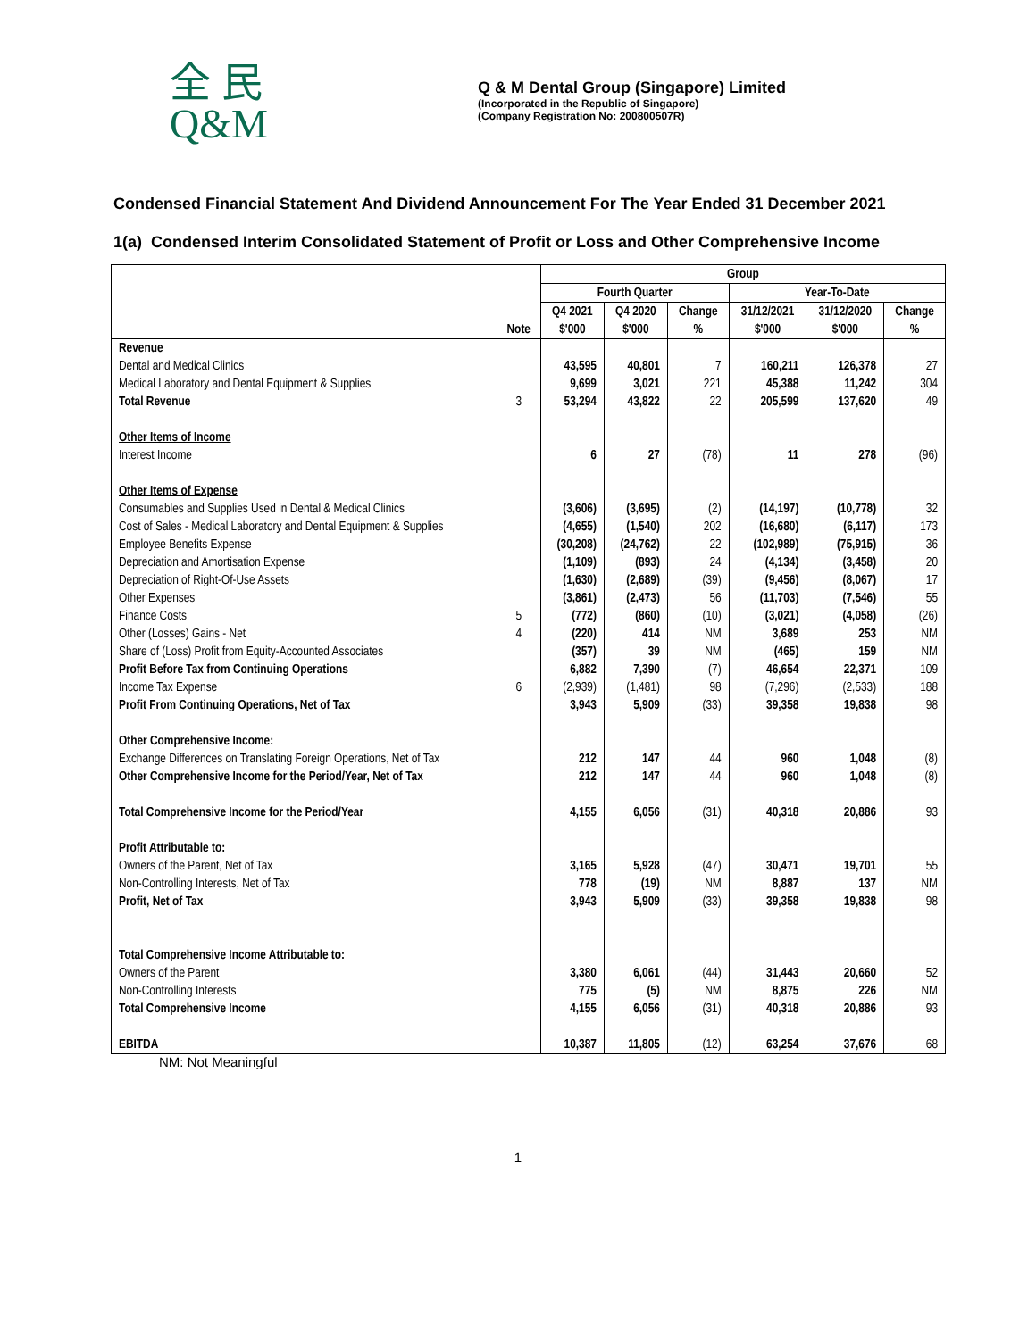全 民
Q&M
Q & M Dental Group (Singapore) Limited
(Incorporated in the Republic of Singapore)
(Company Registration No: 200800507R)
Condensed Financial Statement And Dividend Announcement For The Year Ended 31 December 2021
1(a) Condensed Interim Consolidated Statement of Profit or Loss and Other Comprehensive Income
| | | Group | | | | | |
| --- | --- | --- | --- | --- | --- | --- | --- |
| | | Fourth Quarter | | | Year-To-Date | | |
| | | Q4 2021 | Q4 2020 | Change | 31/12/2021 | 31/12/2020 | Change |
| | Note | $'000 | $'000 | % | $'000 | $'000 | % |
| Revenue | | | | | | | |
| Dental and Medical Clinics | | 43,595 | 40,801 | 7 | 160,211 | 126,378 | 27 |
| Medical Laboratory and Dental Equipment & Supplies | | 9,699 | 3,021 | 221 | 45,388 | 11,242 | 304 |
| Total Revenue | 3 | 53,294 | 43,822 | 22 | 205,599 | 137,620 | 49 |
| Other Items of Income | | | | | | | |
| Interest Income | | 6 | 27 | (78) | 11 | 278 | (96) |
| Other Items of Expense | | | | | | | |
| Consumables and Supplies Used in Dental & Medical Clinics | | (3,606) | (3,695) | (2) | (14,197) | (10,778) | 32 |
| Cost of Sales - Medical Laboratory and Dental Equipment & Supplies | | (4,655) | (1,540) | 202 | (16,680) | (6,117) | 173 |
| Employee Benefits Expense | | (30,208) | (24,762) | 22 | (102,989) | (75,915) | 36 |
| Depreciation and Amortisation Expense | | (1,109) | (893) | 24 | (4,134) | (3,458) | 20 |
| Depreciation of Right-Of-Use Assets | | (1,630) | (2,689) | (39) | (9,456) | (8,067) | 17 |
| Other Expenses | | (3,861) | (2,473) | 56 | (11,703) | (7,546) | 55 |
| Finance Costs | 5 | (772) | (860) | (10) | (3,021) | (4,058) | (26) |
| Other (Losses) Gains - Net | 4 | (220) | 414 | NM | 3,689 | 253 | NM |
| Share of (Loss) Profit from Equity-Accounted Associates | | (357) | 39 | NM | (465) | 159 | NM |
| Profit Before Tax from Continuing Operations | | 6,882 | 7,390 | (7) | 46,654 | 22,371 | 109 |
| Income Tax Expense | 6 | (2,939) | (1,481) | 98 | (7,296) | (2,533) | 188 |
| Profit From Continuing Operations, Net of Tax | | 3,943 | 5,909 | (33) | 39,358 | 19,838 | 98 |
| Other Comprehensive Income: | | | | | | | |
| Exchange Differences on Translating Foreign Operations, Net of Tax | | 212 | 147 | 44 | 960 | 1,048 | (8) |
| Other Comprehensive Income for the Period/Year, Net of Tax | | 212 | 147 | 44 | 960 | 1,048 | (8) |
| Total Comprehensive Income for the Period/Year | | 4,155 | 6,056 | (31) | 40,318 | 20,886 | 93 |
| Profit Attributable to: | | | | | | | |
| Owners of the Parent, Net of Tax | | 3,165 | 5,928 | (47) | 30,471 | 19,701 | 55 |
| Non-Controlling Interests, Net of Tax | | 778 | (19) | NM | 8,887 | 137 | NM |
| Profit, Net of Tax | | 3,943 | 5,909 | (33) | 39,358 | 19,838 | 98 |
| Total Comprehensive Income Attributable to: | | | | | | | |
| Owners of the Parent | | 3,380 | 6,061 | (44) | 31,443 | 20,660 | 52 |
| Non-Controlling Interests | | 775 | (5) | NM | 8,875 | 226 | NM |
| Total Comprehensive Income | | 4,155 | 6,056 | (31) | 40,318 | 20,886 | 93 |
| EBITDA | | 10,387 | 11,805 | (12) | 63,254 | 37,676 | 68 |
NM: Not Meaningful
1